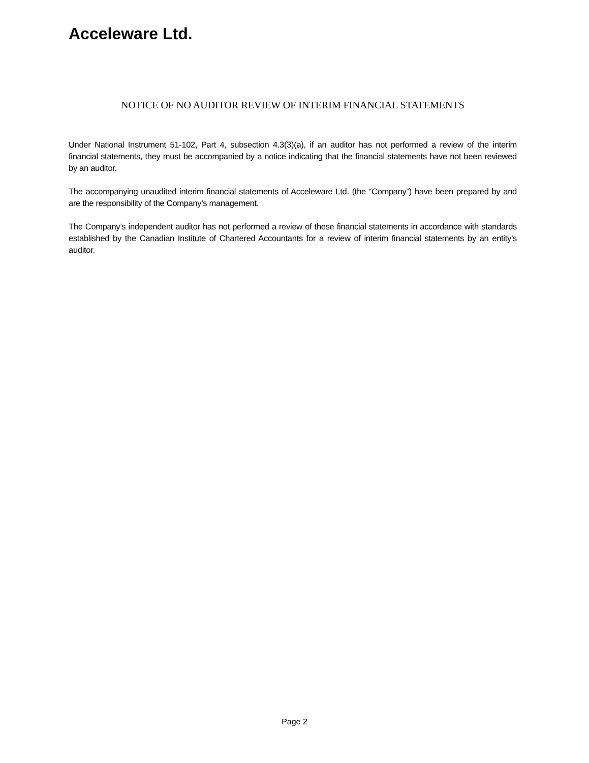Acceleware Ltd.
NOTICE OF NO AUDITOR REVIEW OF INTERIM FINANCIAL STATEMENTS
Under National Instrument 51-102, Part 4, subsection 4.3(3)(a), if an auditor has not performed a review of the interim financial statements, they must be accompanied by a notice indicating that the financial statements have not been reviewed by an auditor.
The accompanying unaudited interim financial statements of Acceleware Ltd. (the “Company”) have been prepared by and are the responsibility of the Company’s management.
The Company’s independent auditor has not performed a review of these financial statements in accordance with standards established by the Canadian Institute of Chartered Accountants for a review of interim financial statements by an entity’s auditor.
Page 2